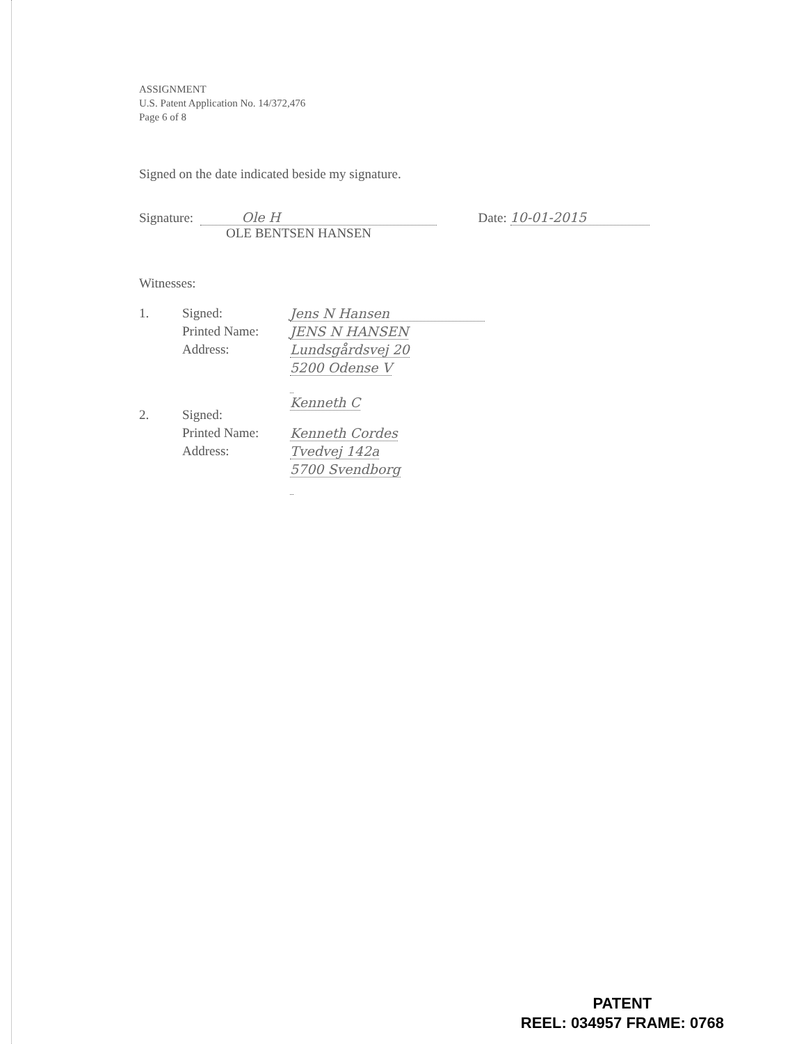ASSIGNMENT
U.S. Patent Application No. 14/372,476
Page 6 of 8
Signed on the date indicated beside my signature.
Signature: Ole H Date: 10-01-2015
OLE BENTSEN HANSEN
Witnesses:
| 1. | Signed: | Jens N Hansen |
| | Printed Name: | JENS N HANSEN |
| | Address: | Lundsgårdsvej 20 |
| | | 5200 Odense V |
| 2. | Signed: | Kenneth C |
| | Printed Name: | Kenneth Cordes |
| | Address: | Tvedvej 142a |
| | | 5700 Svendborg |
PATENT
REEL: 034957 FRAME: 0768